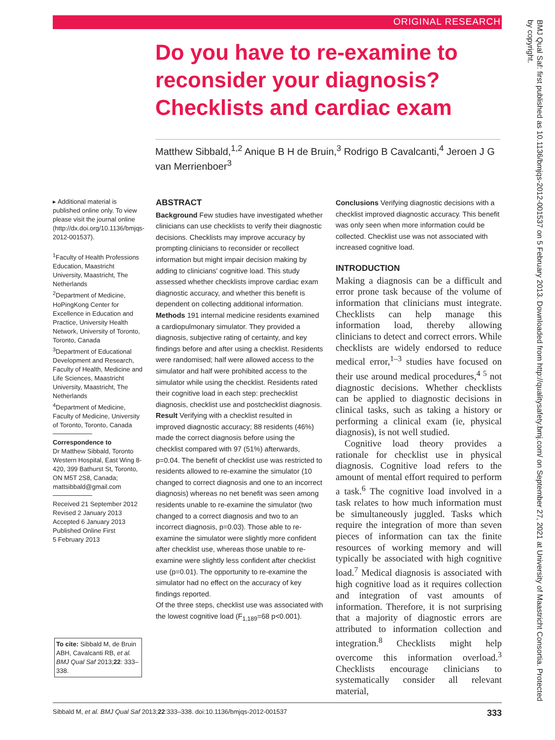ORIGINAL RESEARCH
Do you have to re-examine to reconsider your diagnosis? Checklists and cardiac exam
Matthew Sibbald,<sup>1,2</sup> Anique B H de Bruin,<sup>3</sup> Rodrigo B Cavalcanti,<sup>4</sup> Jeroen J G van Merrienboer<sup>3</sup>
▸ Additional material is published online only. To view please visit the journal online (http://dx.doi.org/10.1136/bmjqs-2012-001537).
<sup>1</sup> Faculty of Health Professions Education, Maastricht University, Maastricht, The Netherlands
<sup>2</sup> Department of Medicine, HoPingKong Center for Excellence in Education and Practice, University Health Network, University of Toronto, Toronto, Canada
<sup>3</sup> Department of Educational Development and Research, Faculty of Health, Medicine and Life Sciences, Maastricht University, Maastricht, The Netherlands
<sup>4</sup> Department of Medicine, Faculty of Medicine, University of Toronto, Toronto, Canada
Correspondence to
Dr Matthew Sibbald, Toronto Western Hospital, East Wing 8-420, 399 Bathurst St, Toronto, ON M5T 2S8, Canada; mattsibbald@gmail.com
Received 21 September 2012
Revised 2 January 2013
Accepted 6 January 2013
Published Online First
5 February 2013
To cite: Sibbald M, de Bruin ABH, Cavalcanti RB, et al. BMJ Qual Saf 2013;22: 333–338.
ABSTRACT
Background Few studies have investigated whether clinicians can use checklists to verify their diagnostic decisions. Checklists may improve accuracy by prompting clinicians to reconsider or recollect information but might impair decision making by adding to clinicians' cognitive load. This study assessed whether checklists improve cardiac exam diagnostic accuracy, and whether this benefit is dependent on collecting additional information.
Methods 191 internal medicine residents examined a cardiopulmonary simulator. They provided a diagnosis, subjective rating of certainty, and key findings before and after using a checklist. Residents were randomised; half were allowed access to the simulator and half were prohibited access to the simulator while using the checklist. Residents rated their cognitive load in each step: prechecklist diagnosis, checklist use and postchecklist diagnosis.
Result Verifying with a checklist resulted in improved diagnostic accuracy; 88 residents (46%) made the correct diagnosis before using the checklist compared with 97 (51%) afterwards, p=0.04. The benefit of checklist use was restricted to residents allowed to re-examine the simulator (10 changed to correct diagnosis and one to an incorrect diagnosis) whereas no net benefit was seen among residents unable to re-examine the simulator (two changed to a correct diagnosis and two to an incorrect diagnosis, p=0.03). Those able to re-examine the simulator were slightly more confident after checklist use, whereas those unable to re-examine were slightly less confident after checklist use (p=0.01). The opportunity to re-examine the simulator had no effect on the accuracy of key findings reported.
Of the three steps, checklist use was associated with the lowest cognitive load (F<sub>1,189</sub>=68 p<0.001).
Conclusions Verifying diagnostic decisions with a checklist improved diagnostic accuracy. This benefit was only seen when more information could be collected. Checklist use was not associated with increased cognitive load.
INTRODUCTION
Making a diagnosis can be a difficult and error prone task because of the volume of information that clinicians must integrate. Checklists can help manage this information load, thereby allowing clinicians to detect and correct errors. While checklists are widely endorsed to reduce medical error,<sup>1–3</sup> studies have focused on their use around medical procedures,<sup>4 5</sup> not diagnostic decisions. Whether checklists can be applied to diagnostic decisions in clinical tasks, such as taking a history or performing a clinical exam (ie, physical diagnosis), is not well studied.
Cognitive load theory provides a rationale for checklist use in physical diagnosis. Cognitive load refers to the amount of mental effort required to perform a task.<sup>6</sup> The cognitive load involved in a task relates to how much information must be simultaneously juggled. Tasks which require the integration of more than seven pieces of information can tax the finite resources of working memory and will typically be associated with high cognitive load.<sup>7</sup> Medical diagnosis is associated with high cognitive load as it requires collection and integration of vast amounts of information. Therefore, it is not surprising that a majority of diagnostic errors are attributed to information collection and integration.<sup>8</sup> Checklists might help overcome this information overload.<sup>3</sup> Checklists encourage clinicians to systematically consider all relevant material,
Sibbald M, et al. BMJ Qual Saf 2013;22:333–338. doi:10.1136/bmjqs-2012-001537 333
BMJ Qual Saf: first published as 10.1136/bmjqs-2012-001537 on 5 February 2013. Downloaded from http://qualitysafety.bmj.com/ on September 27, 2021 at University of Maastricht Consortia. Protected by copyright.